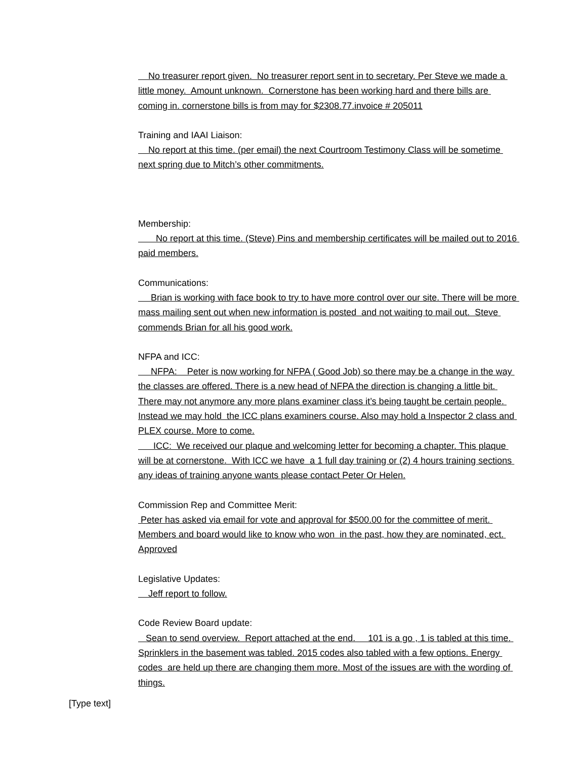No treasurer report given. No treasurer report sent in to secretary. Per Steve we made a little money. Amount unknown. Cornerstone has been working hard and there bills are coming in. cornerstone bills is from may for $2308.77.invoice # 205011
Training and IAAI Liaison:
No report at this time. (per email) the next Courtroom Testimony Class will be sometime next spring due to Mitch’s other commitments.
Membership:
No report at this time. (Steve) Pins and membership certificates will be mailed out to 2016 paid members.
Communications:
Brian is working with face book to try to have more control over our site. There will be more mass mailing sent out when new information is posted and not waiting to mail out. Steve commends Brian for all his good work.
NFPA and ICC:
NFPA: Peter is now working for NFPA ( Good Job) so there may be a change in the way the classes are offered. There is a new head of NFPA the direction is changing a little bit. There may not anymore any more plans examiner class it’s being taught be certain people. Instead we may hold the ICC plans examiners course. Also may hold a Inspector 2 class and PLEX course. More to come.
ICC: We received our plaque and welcoming letter for becoming a chapter. This plaque will be at cornerstone. With ICC we have a 1 full day training or (2) 4 hours training sections any ideas of training anyone wants please contact Peter Or Helen.
Commission Rep and Committee Merit:
Peter has asked via email for vote and approval for $500.00 for the committee of merit. Members and board would like to know who won in the past, how they are nominated, ect. Approved
Legislative Updates:
Jeff report to follow.
Code Review Board update:
Sean to send overview. Report attached at the end. 101 is a go , 1 is tabled at this time. Sprinklers in the basement was tabled. 2015 codes also tabled with a few options. Energy codes are held up there are changing them more. Most of the issues are with the wording of things.
[Type text]